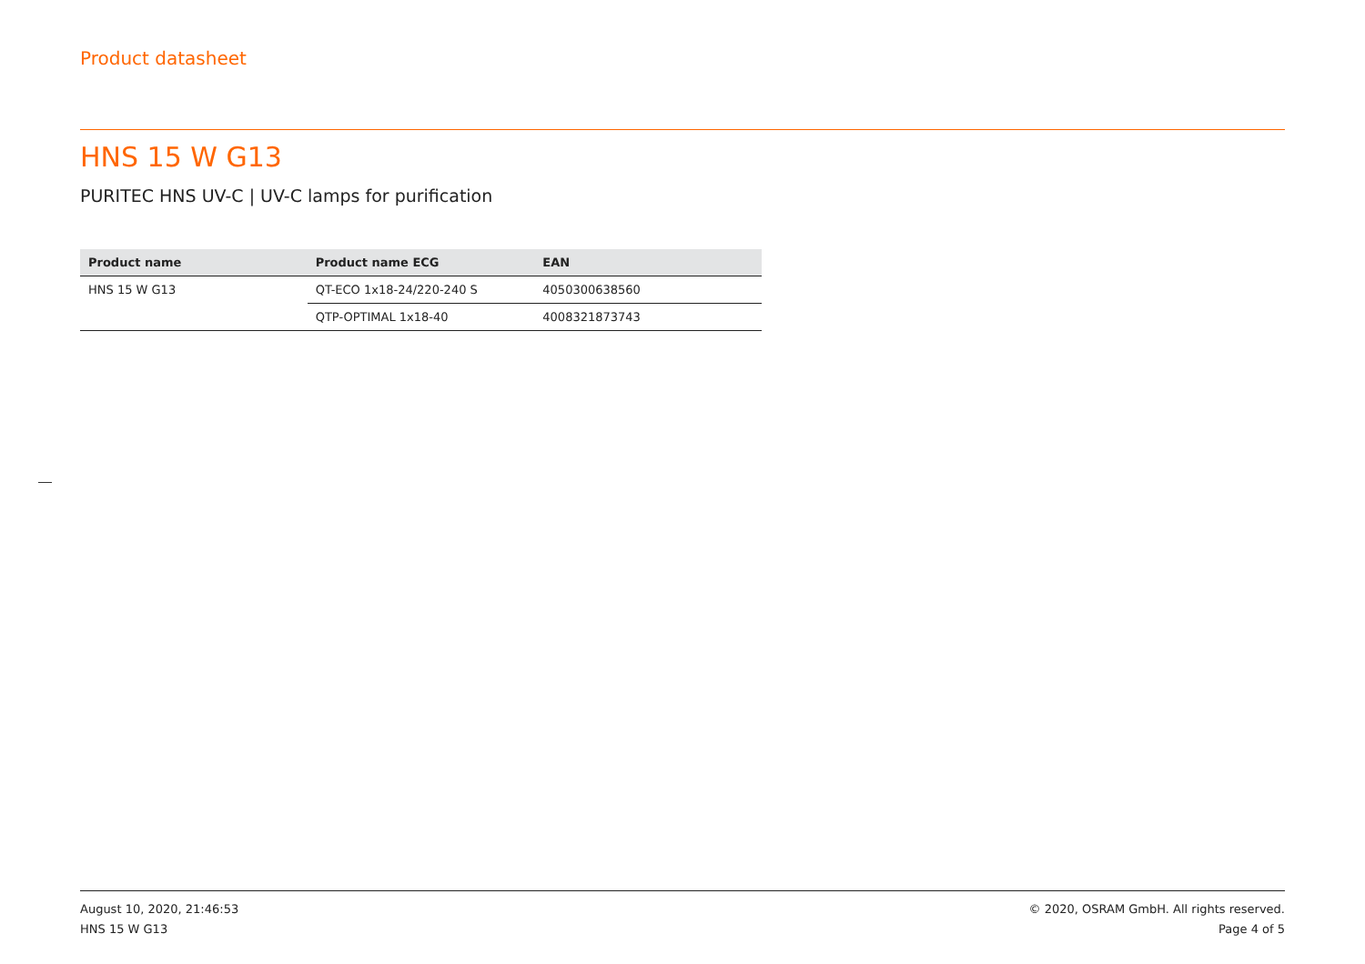Product datasheet
HNS 15 W G13
PURITEC HNS UV-C | UV-C lamps for purification
| Product name | Product name ECG | EAN |
| --- | --- | --- |
| HNS 15 W G13 | QT-ECO 1x18-24/220-240 S | 4050300638560 |
| | QTP-OPTIMAL 1x18-40 | 4008321873743 |
August 10, 2020, 21:46:53
HNS 15 W G13
© 2020, OSRAM GmbH. All rights reserved.
Page 4 of 5